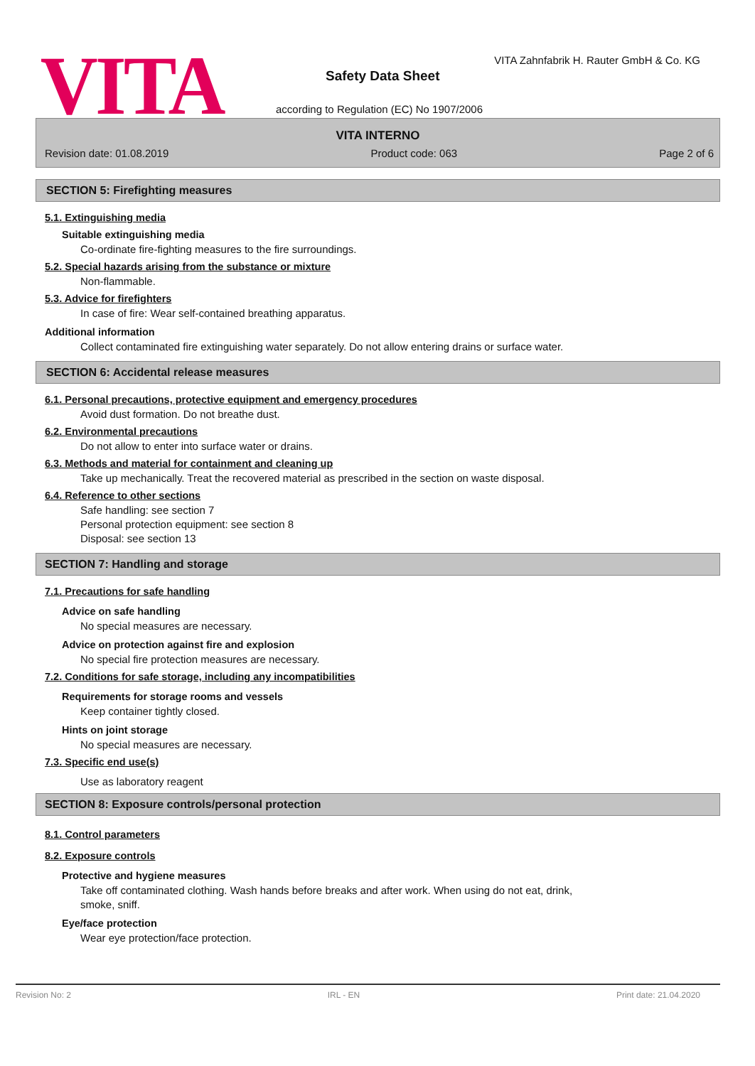VITA
VITA Zahnfabrik H. Rauter GmbH & Co. KG
Safety Data Sheet
according to Regulation (EC) No 1907/2006
VITA INTERNO
Revision date: 01.08.2019 Product code: 063 Page 2 of 6
SECTION 5: Firefighting measures
5.1. Extinguishing media
Suitable extinguishing media
Co-ordinate fire-fighting measures to the fire surroundings.
5.2. Special hazards arising from the substance or mixture
Non-flammable.
5.3. Advice for firefighters
In case of fire: Wear self-contained breathing apparatus.
Additional information
Collect contaminated fire extinguishing water separately. Do not allow entering drains or surface water.
SECTION 6: Accidental release measures
6.1. Personal precautions, protective equipment and emergency procedures
Avoid dust formation. Do not breathe dust.
6.2. Environmental precautions
Do not allow to enter into surface water or drains.
6.3. Methods and material for containment and cleaning up
Take up mechanically. Treat the recovered material as prescribed in the section on waste disposal.
6.4. Reference to other sections
Safe handling: see section 7
Personal protection equipment: see section 8
Disposal: see section 13
SECTION 7: Handling and storage
7.1. Precautions for safe handling
Advice on safe handling
No special measures are necessary.
Advice on protection against fire and explosion
No special fire protection measures are necessary.
7.2. Conditions for safe storage, including any incompatibilities
Requirements for storage rooms and vessels
Keep container tightly closed.
Hints on joint storage
No special measures are necessary.
7.3. Specific end use(s)
Use as laboratory reagent
SECTION 8: Exposure controls/personal protection
8.1. Control parameters
8.2. Exposure controls
Protective and hygiene measures
Take off contaminated clothing. Wash hands before breaks and after work. When using do not eat, drink,
smoke, sniff.
Eye/face protection
Wear eye protection/face protection.
Revision No: 2 IRL - EN Print date: 21.04.2020